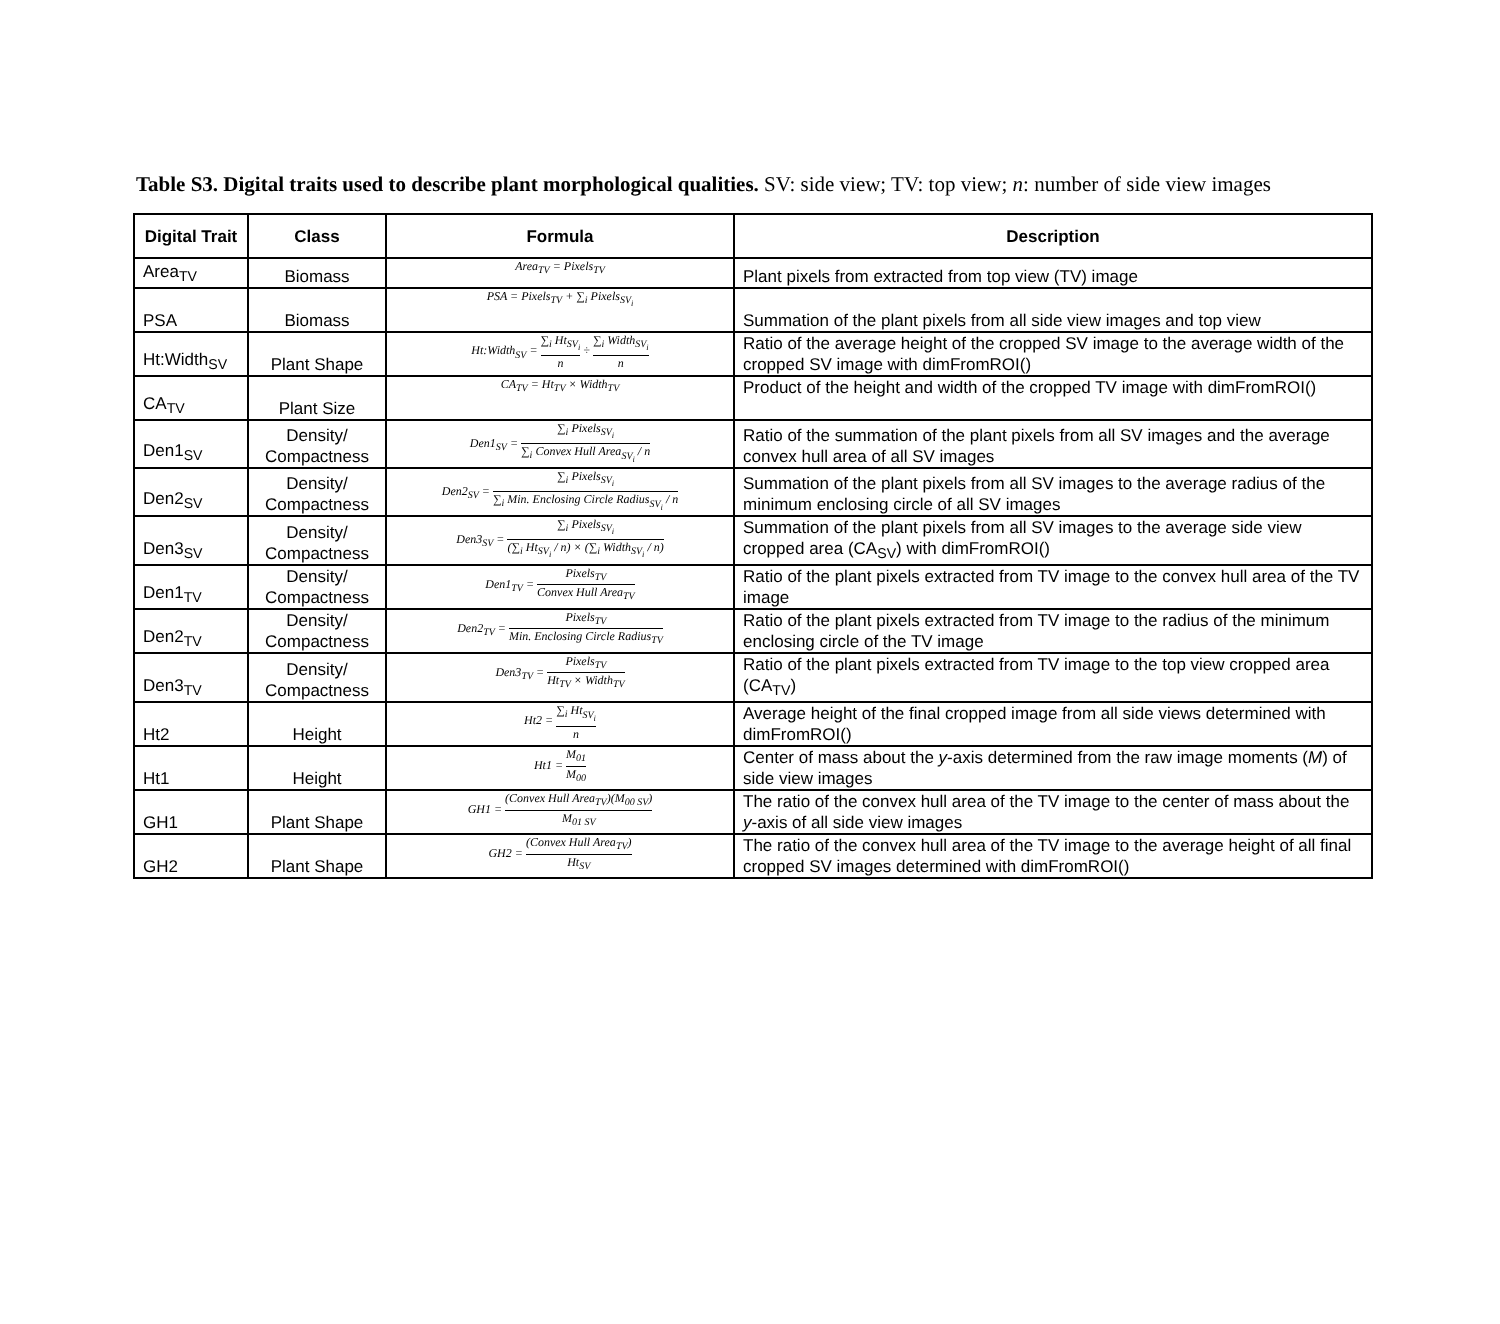Table S3. Digital traits used to describe plant morphological qualities. SV: side view; TV: top view; n: number of side view images
| Digital Trait | Class | Formula | Description |
| --- | --- | --- | --- |
| Area<sub>TV</sub> | Biomass | Area<sub>TV</sub> = Pixels<sub>TV</sub> | Plant pixels from extracted from top view (TV) image |
| PSA | Biomass | PSA = Pixels<sub>TV</sub> + ∑<sub>i</sub> Pixels<sub>SV<sub>i</sub></sub> | Summation of the plant pixels from all side view images and top view |
| Ht:Width<sub>SV</sub> | Plant Shape | Ht:Width<sub>SV</sub> = ∑<sub>i</sub> Ht<sub>SV<sub>i</sub></sub> n ÷ ∑<sub>i</sub> Width<sub>SV<sub>i</sub></sub> n | Ratio of the average height of the cropped SV image to the average width of the cropped SV image with dimFromROI() |
| CA<sub>TV</sub> | Plant Size | CA<sub>TV</sub> = Ht<sub>TV</sub> × Width<sub>TV</sub> | Product of the height and width of the cropped TV image with dimFromROI() |
| Den1<sub>SV</sub> | Density/ Compactness | Den1<sub>SV</sub> = ∑<sub>i</sub> Pixels<sub>SV<sub>i</sub></sub> ∑<sub>i</sub> Convex Hull Area<sub>SV<sub>i</sub></sub> / n | Ratio of the summation of the plant pixels from all SV images and the average convex hull area of all SV images |
| Den2<sub>SV</sub> | Density/ Compactness | Den2<sub>SV</sub> = ∑<sub>i</sub> Pixels<sub>SV<sub>i</sub></sub> ∑<sub>i</sub> Min. Enclosing Circle Radius<sub>SV<sub>i</sub></sub> / n | Summation of the plant pixels from all SV images to the average radius of the minimum enclosing circle of all SV images |
| Den3<sub>SV</sub> | Density/ Compactness | Den3<sub>SV</sub> = ∑<sub>i</sub> Pixels<sub>SV<sub>i</sub></sub> (∑<sub>i</sub> Ht<sub>SV<sub>i</sub></sub> / n) × (∑<sub>i</sub> Width<sub>SV<sub>i</sub></sub> / n) | Summation of the plant pixels from all SV images to the average side view cropped area (CA<sub>SV</sub>) with dimFromROI() |
| Den1<sub>TV</sub> | Density/ Compactness | Den1<sub>TV</sub> = Pixels<sub>TV</sub> Convex Hull Area<sub>TV</sub> | Ratio of the plant pixels extracted from TV image to the convex hull area of the TV image |
| Den2<sub>TV</sub> | Density/ Compactness | Den2<sub>TV</sub> = Pixels<sub>TV</sub> Min. Enclosing Circle Radius<sub>TV</sub> | Ratio of the plant pixels extracted from TV image to the radius of the minimum enclosing circle of the TV image |
| Den3<sub>TV</sub> | Density/ Compactness | Den3<sub>TV</sub> = Pixels<sub>TV</sub> Ht<sub>TV</sub> × Width<sub>TV</sub> | Ratio of the plant pixels extracted from TV image to the top view cropped area (CA<sub>TV</sub>) |
| Ht2 | Height | Ht2 = ∑<sub>i</sub> Ht<sub>SV<sub>i</sub></sub> n | Average height of the final cropped image from all side views determined with dimFromROI() |
| Ht1 | Height | Ht1 = M<sub>01</sub> M<sub>00</sub> | Center of mass about the y -axis determined from the raw image moments ( M ) of side view images |
| GH1 | Plant Shape | GH1 = (Convex Hull Area<sub>TV</sub>)(M<sub>00 SV</sub>) M<sub>01 SV</sub> | The ratio of the convex hull area of the TV image to the center of mass about the y -axis of all side view images |
| GH2 | Plant Shape | GH2 = (Convex Hull Area<sub>TV</sub>) Ht<sub>SV</sub> | The ratio of the convex hull area of the TV image to the average height of all final cropped SV images determined with dimFromROI() |